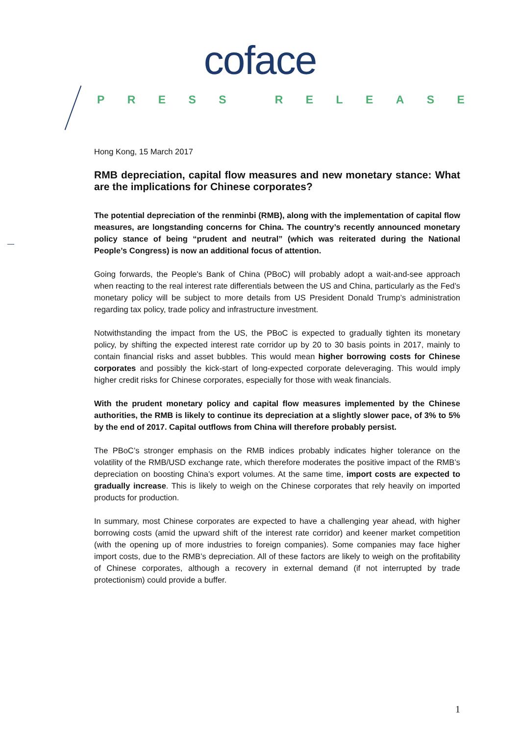coface
PRESS RELEASE
Hong Kong, 15 March 2017
RMB depreciation, capital flow measures and new monetary stance: What are the implications for Chinese corporates?
The potential depreciation of the renminbi (RMB), along with the implementation of capital flow measures, are longstanding concerns for China. The country’s recently announced monetary policy stance of being “prudent and neutral” (which was reiterated during the National People’s Congress) is now an additional focus of attention.
Going forwards, the People's Bank of China (PBoC) will probably adopt a wait-and-see approach when reacting to the real interest rate differentials between the US and China, particularly as the Fed’s monetary policy will be subject to more details from US President Donald Trump’s administration regarding tax policy, trade policy and infrastructure investment.
Notwithstanding the impact from the US, the PBoC is expected to gradually tighten its monetary policy, by shifting the expected interest rate corridor up by 20 to 30 basis points in 2017, mainly to contain financial risks and asset bubbles. This would mean higher borrowing costs for Chinese corporates and possibly the kick-start of long-expected corporate deleveraging. This would imply higher credit risks for Chinese corporates, especially for those with weak financials.
With the prudent monetary policy and capital flow measures implemented by the Chinese authorities, the RMB is likely to continue its depreciation at a slightly slower pace, of 3% to 5% by the end of 2017. Capital outflows from China will therefore probably persist.
The PBoC’s stronger emphasis on the RMB indices probably indicates higher tolerance on the volatility of the RMB/USD exchange rate, which therefore moderates the positive impact of the RMB’s depreciation on boosting China’s export volumes. At the same time, import costs are expected to gradually increase. This is likely to weigh on the Chinese corporates that rely heavily on imported products for production.
In summary, most Chinese corporates are expected to have a challenging year ahead, with higher borrowing costs (amid the upward shift of the interest rate corridor) and keener market competition (with the opening up of more industries to foreign companies). Some companies may face higher import costs, due to the RMB’s depreciation. All of these factors are likely to weigh on the profitability of Chinese corporates, although a recovery in external demand (if not interrupted by trade protectionism) could provide a buffer.
1